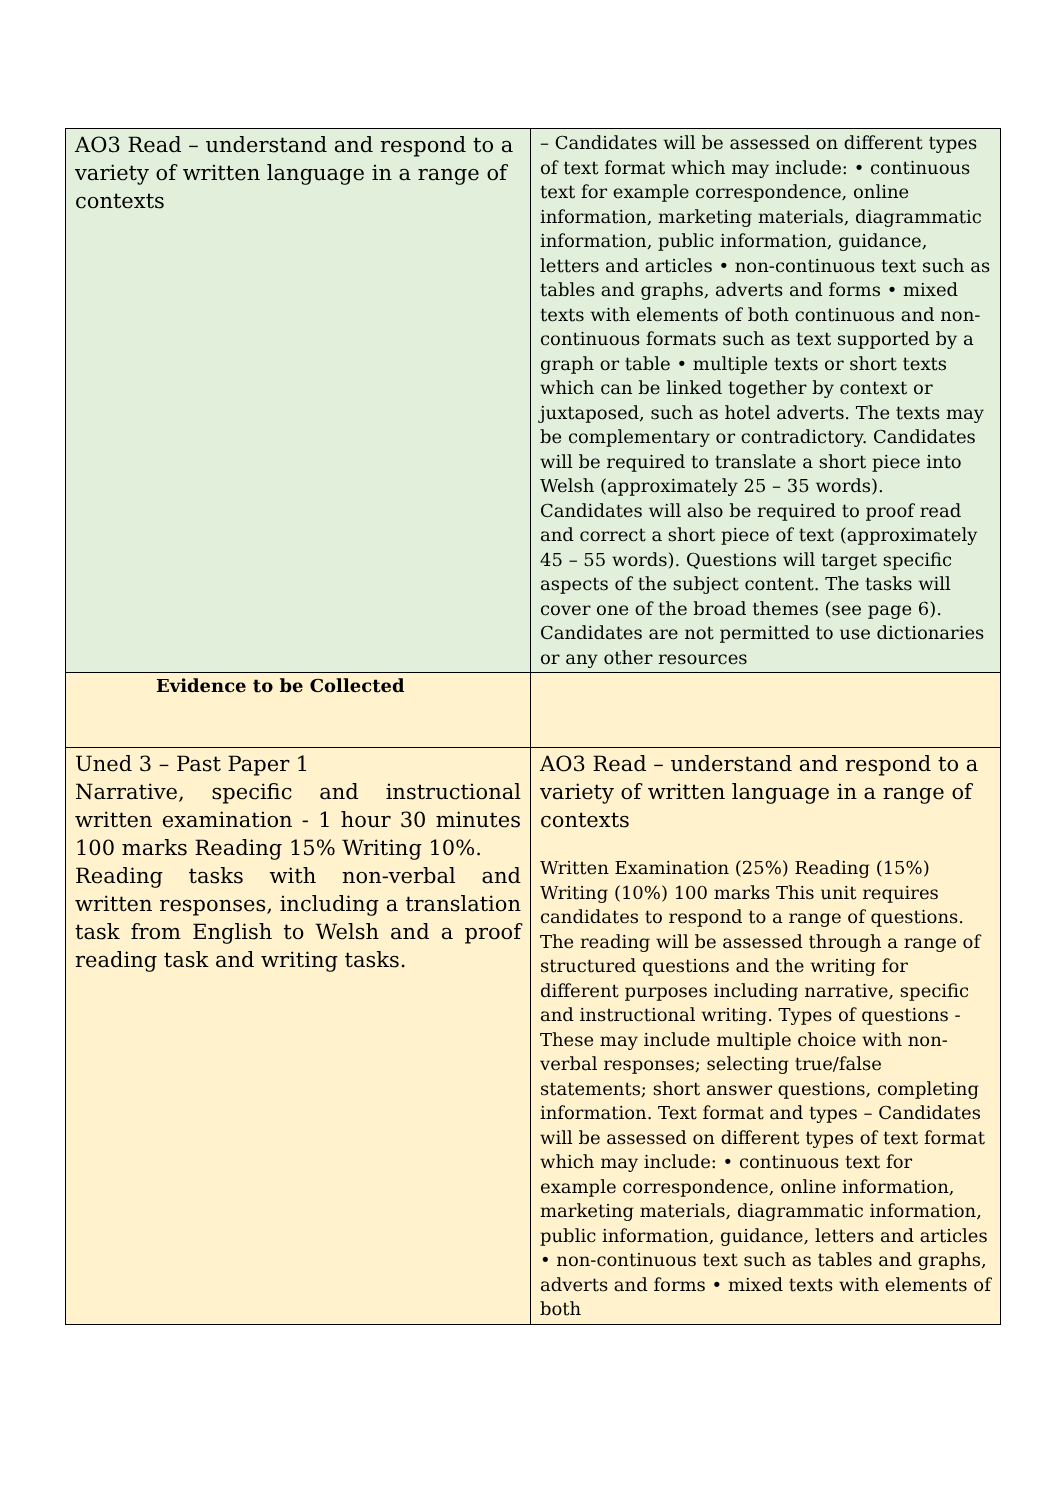| AO3 Read – understand and respond to a variety of written language in a range of contexts | – Candidates will be assessed on different types of text format which may include: • continuous text for example correspondence, online information, marketing materials, diagrammatic information, public information, guidance, letters and articles • non-continuous text such as tables and graphs, adverts and forms • mixed texts with elements of both continuous and non-continuous formats such as text supported by a graph or table • multiple texts or short texts which can be linked together by context or juxtaposed, such as hotel adverts. The texts may be complementary or contradictory. Candidates will be required to translate a short piece into Welsh (approximately 25 – 35 words). Candidates will also be required to proof read and correct a short piece of text (approximately 45 – 55 words). Questions will target specific aspects of the subject content. The tasks will cover one of the broad themes (see page 6). Candidates are not permitted to use dictionaries or any other resources |
| Evidence to be Collected | |
| Uned 3 – Past Paper 1 Narrative, specific and instructional written examination - 1 hour 30 minutes 100 marks Reading 15% Writing 10%. Reading tasks with non-verbal and written responses, including a translation task from English to Welsh and a proof reading task and writing tasks. | AO3 Read – understand and respond to a variety of written language in a range of contexts Written Examination (25%) Reading (15%) Writing (10%) 100 marks This unit requires candidates to respond to a range of questions. The reading will be assessed through a range of structured questions and the writing for different purposes including narrative, specific and instructional writing. Types of questions - These may include multiple choice with non-verbal responses; selecting true/false statements; short answer questions, completing information. Text format and types – Candidates will be assessed on different types of text format which may include: • continuous text for example correspondence, online information, marketing materials, diagrammatic information, public information, guidance, letters and articles • non-continuous text such as tables and graphs, adverts and forms • mixed texts with elements of both |